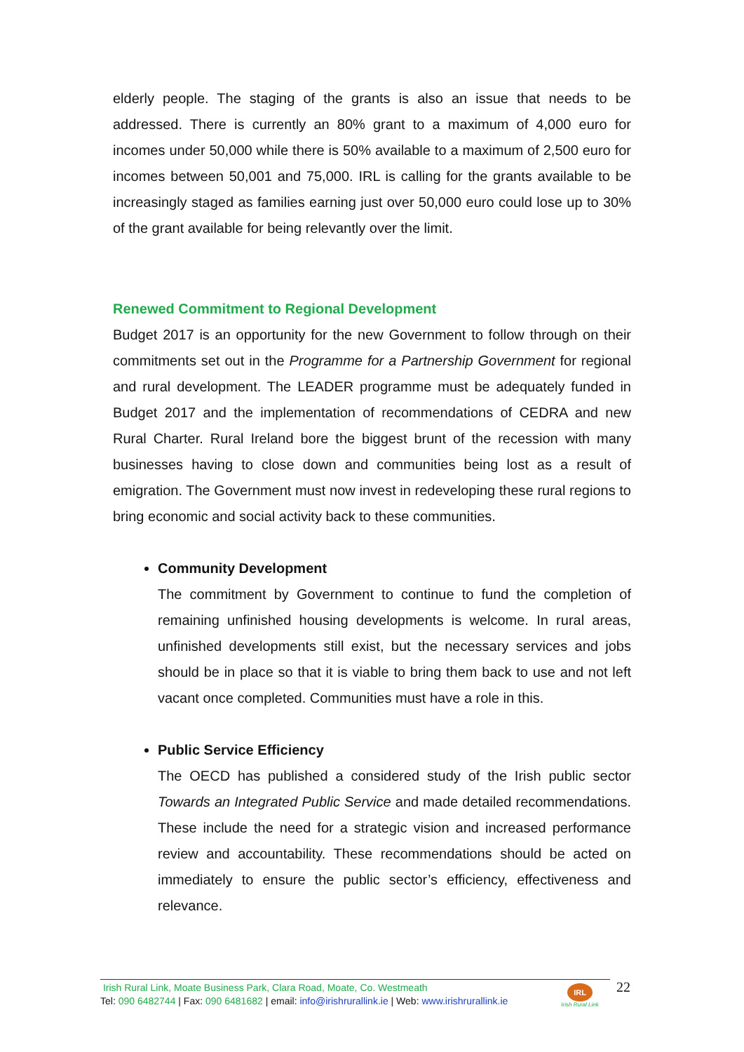elderly people. The staging of the grants is also an issue that needs to be addressed. There is currently an 80% grant to a maximum of 4,000 euro for incomes under 50,000 while there is 50% available to a maximum of 2,500 euro for incomes between 50,001 and 75,000. IRL is calling for the grants available to be increasingly staged as families earning just over 50,000 euro could lose up to 30% of the grant available for being relevantly over the limit.
Renewed Commitment to Regional Development
Budget 2017 is an opportunity for the new Government to follow through on their commitments set out in the Programme for a Partnership Government for regional and rural development. The LEADER programme must be adequately funded in Budget 2017 and the implementation of recommendations of CEDRA and new Rural Charter. Rural Ireland bore the biggest brunt of the recession with many businesses having to close down and communities being lost as a result of emigration. The Government must now invest in redeveloping these rural regions to bring economic and social activity back to these communities.
Community Development
The commitment by Government to continue to fund the completion of remaining unfinished housing developments is welcome. In rural areas, unfinished developments still exist, but the necessary services and jobs should be in place so that it is viable to bring them back to use and not left vacant once completed. Communities must have a role in this.
Public Service Efficiency
The OECD has published a considered study of the Irish public sector Towards an Integrated Public Service and made detailed recommendations. These include the need for a strategic vision and increased performance review and accountability. These recommendations should be acted on immediately to ensure the public sector’s efficiency, effectiveness and relevance.
Irish Rural Link, Moate Business Park, Clara Road, Moate, Co. Westmeath
Tel: 090 6482744 | Fax: 090 6481682 | email: info@irishrurallink.ie | Web: www.irishrurallink.ie
IRL
Irish Rural Link
22